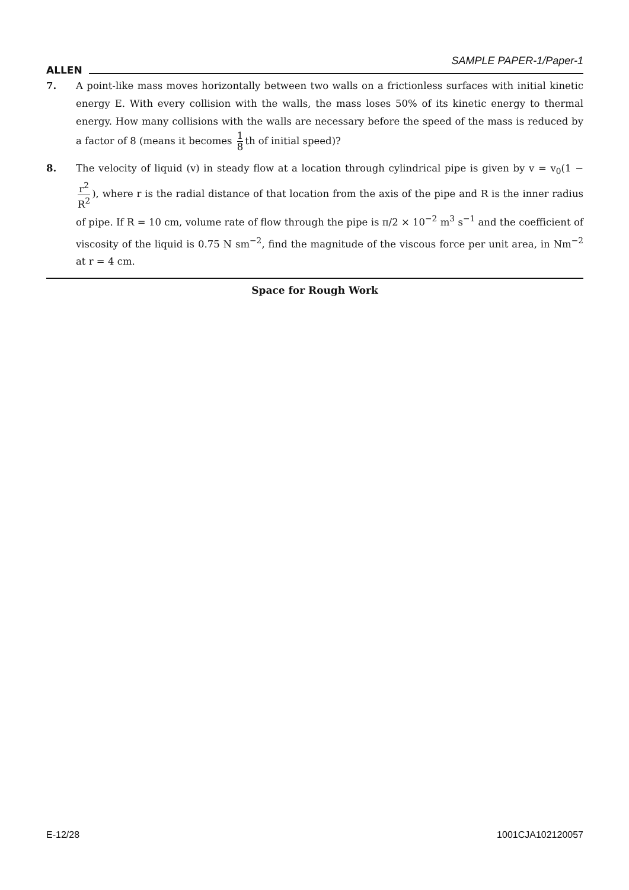ALLEN SAMPLE PAPER-1/Paper-1
7. A point-like mass moves horizontally between two walls on a frictionless surfaces with initial kinetic energy E. With every collision with the walls, the mass loses 50% of its kinetic energy to thermal energy. How many collisions with the walls are necessary before the speed of the mass is reduced by a factor of 8 (means it becomes 1 8 th of initial speed)?
8. The velocity of liquid (v) in steady flow at a location through cylindrical pipe is given by v = v<sub>0</sub>(1 − r<sup>2</sup> R<sup>2</sup>), where r is the radial distance of that location from the axis of the pipe and R is the inner radius of pipe. If R = 10 cm, volume rate of flow through the pipe is π/2 × 10<sup>−2</sup> m<sup>3</sup> s<sup>−1</sup> and the coefficient of viscosity of the liquid is 0.75 N sm<sup>−2</sup>, find the magnitude of the viscous force per unit area, in Nm<sup>−2</sup> at r = 4 cm.
Space for Rough Work
E-12/28 1001CJA102120057